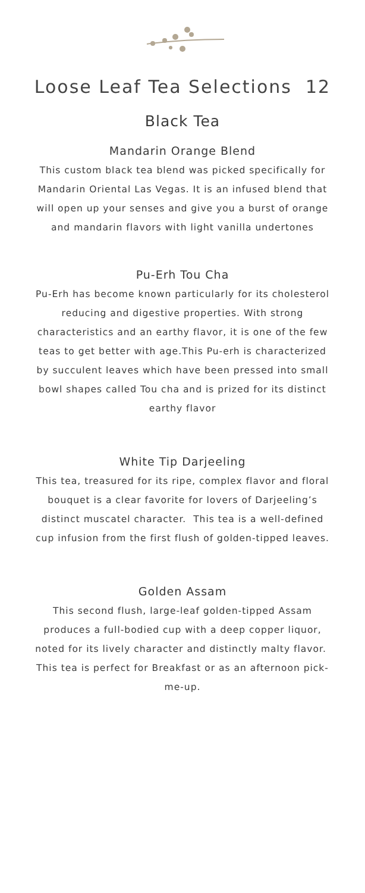Loose Leaf Tea Selections 12
Black Tea
Mandarin Orange Blend
This custom black tea blend was picked specifically for Mandarin Oriental Las Vegas. It is an infused blend that will open up your senses and give you a burst of orange and mandarin flavors with light vanilla undertones
Pu-Erh Tou Cha
Pu-Erh has become known particularly for its cholesterol reducing and digestive properties. With strong characteristics and an earthy flavor, it is one of the few teas to get better with age.This Pu-erh is characterized by succulent leaves which have been pressed into small bowl shapes called Tou cha and is prized for its distinct earthy flavor
White Tip Darjeeling
This tea, treasured for its ripe, complex flavor and floral bouquet is a clear favorite for lovers of Darjeeling’s distinct muscatel character. This tea is a well-defined cup infusion from the first flush of golden-tipped leaves.
Golden Assam
This second flush, large-leaf golden-tipped Assam produces a full-bodied cup with a deep copper liquor, noted for its lively character and distinctly malty flavor. This tea is perfect for Breakfast or as an afternoon pick-me-up.